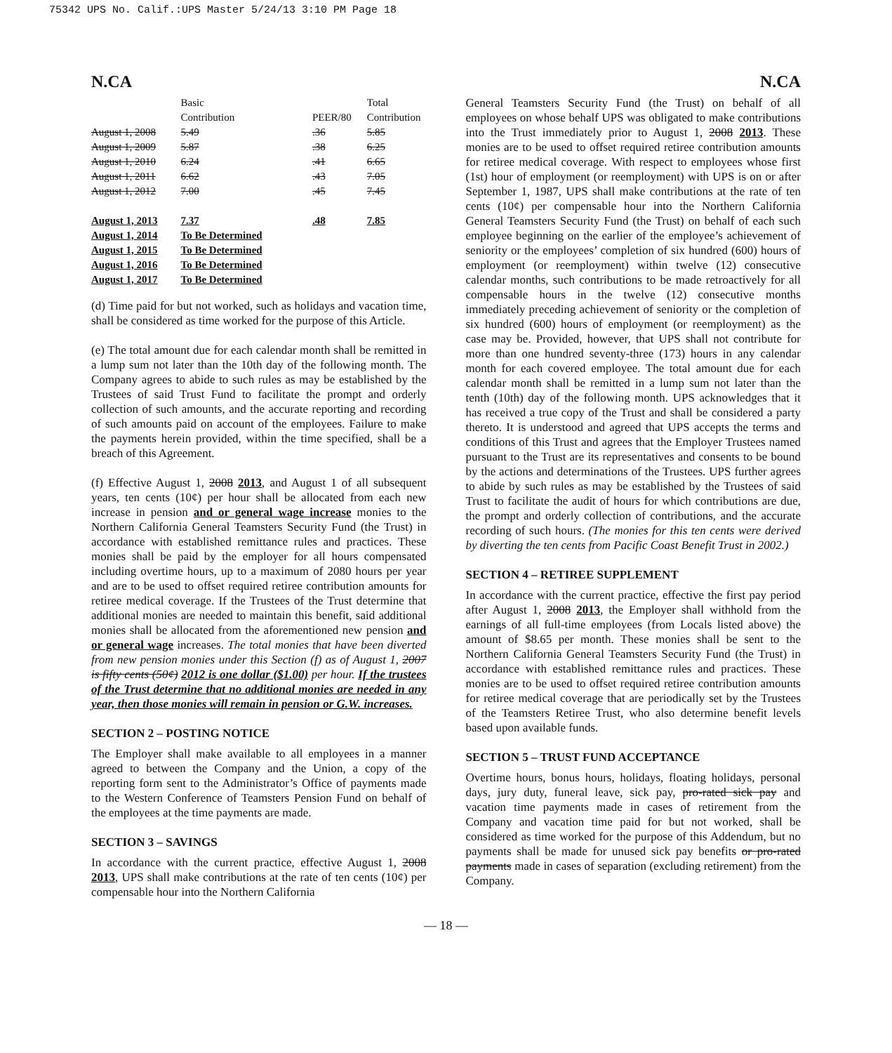75342 UPS No. Calif.:UPS Master 5/24/13 3:10 PM Page 18
N.CA N.CA
| | Basic Contribution | PEER/80 | Total Contribution |
| August 1, 2008 | 5.49 | .36 | 5.85 |
| August 1, 2009 | 5.87 | .38 | 6.25 |
| August 1, 2010 | 6.24 | .41 | 6.65 |
| August 1, 2011 | 6.62 | .43 | 7.05 |
| August 1, 2012 | 7.00 | .45 | 7.45 |
| August 1, 2013 | 7.37 | .48 | 7.85 |
| August 1, 2014 | To Be Determined | | |
| August 1, 2015 | To Be Determined | | |
| August 1, 2016 | To Be Determined | | |
| August 1, 2017 | To Be Determined | | |
(d) Time paid for but not worked, such as holidays and vacation time, shall be considered as time worked for the purpose of this Article.
(e) The total amount due for each calendar month shall be remitted in a lump sum not later than the 10th day of the following month. The Company agrees to abide to such rules as may be established by the Trustees of said Trust Fund to facilitate the prompt and orderly collection of such amounts, and the accurate reporting and recording of such amounts paid on account of the employees. Failure to make the payments herein provided, within the time specified, shall be a breach of this Agreement.
(f) Effective August 1, 2008 2013, and August 1 of all subsequent years, ten cents (10¢) per hour shall be allocated from each new increase in pension and or general wage increase monies to the Northern California General Teamsters Security Fund (the Trust) in accordance with established remittance rules and practices. These monies shall be paid by the employer for all hours compensated including overtime hours, up to a maximum of 2080 hours per year and are to be used to offset required retiree contribution amounts for retiree medical coverage. If the Trustees of the Trust determine that additional monies are needed to maintain this benefit, said additional monies shall be allocated from the aforementioned new pension and or general wage increases. The total monies that have been diverted from new pension monies under this Section (f) as of August 1, 2007 is fifty cents (50¢) 2012 is one dollar ($1.00) per hour. If the trustees of the Trust determine that no additional monies are needed in any year, then those monies will remain in pension or G.W. increases.
SECTION 2 – POSTING NOTICE
The Employer shall make available to all employees in a manner agreed to between the Company and the Union, a copy of the reporting form sent to the Administrator’s Office of payments made to the Western Conference of Teamsters Pension Fund on behalf of the employees at the time payments are made.
SECTION 3 – SAVINGS
In accordance with the current practice, effective August 1, 2008 2013, UPS shall make contributions at the rate of ten cents (10¢) per compensable hour into the Northern California
General Teamsters Security Fund (the Trust) on behalf of all employees on whose behalf UPS was obligated to make contributions into the Trust immediately prior to August 1, 2008 2013. These monies are to be used to offset required retiree contribution amounts for retiree medical coverage. With respect to employees whose first (1st) hour of employment (or reemployment) with UPS is on or after September 1, 1987, UPS shall make contributions at the rate of ten cents (10¢) per compensable hour into the Northern California General Teamsters Security Fund (the Trust) on behalf of each such employee beginning on the earlier of the employee’s achievement of seniority or the employees’ completion of six hundred (600) hours of employment (or reemployment) within twelve (12) consecutive calendar months, such contributions to be made retroactively for all compensable hours in the twelve (12) consecutive months immediately preceding achievement of seniority or the completion of six hundred (600) hours of employment (or reemployment) as the case may be. Provided, however, that UPS shall not contribute for more than one hundred seventy-three (173) hours in any calendar month for each covered employee. The total amount due for each calendar month shall be remitted in a lump sum not later than the tenth (10th) day of the following month. UPS acknowledges that it has received a true copy of the Trust and shall be considered a party thereto. It is understood and agreed that UPS accepts the terms and conditions of this Trust and agrees that the Employer Trustees named pursuant to the Trust are its representatives and consents to be bound by the actions and determinations of the Trustees. UPS further agrees to abide by such rules as may be established by the Trustees of said Trust to facilitate the audit of hours for which contributions are due, the prompt and orderly collection of contributions, and the accurate recording of such hours. (The monies for this ten cents were derived by diverting the ten cents from Pacific Coast Benefit Trust in 2002.)
SECTION 4 – RETIREE SUPPLEMENT
In accordance with the current practice, effective the first pay period after August 1, 2008 2013, the Employer shall withhold from the earnings of all full-time employees (from Locals listed above) the amount of $8.65 per month. These monies shall be sent to the Northern California General Teamsters Security Fund (the Trust) in accordance with established remittance rules and practices. These monies are to be used to offset required retiree contribution amounts for retiree medical coverage that are periodically set by the Trustees of the Teamsters Retiree Trust, who also determine benefit levels based upon available funds.
SECTION 5 – TRUST FUND ACCEPTANCE
Overtime hours, bonus hours, holidays, floating holidays, personal days, jury duty, funeral leave, sick pay, pro-rated sick pay and vacation time payments made in cases of retirement from the Company and vacation time paid for but not worked, shall be considered as time worked for the purpose of this Addendum, but no payments shall be made for unused sick pay benefits or pro-rated payments made in cases of separation (excluding retirement) from the Company.
— 18 —